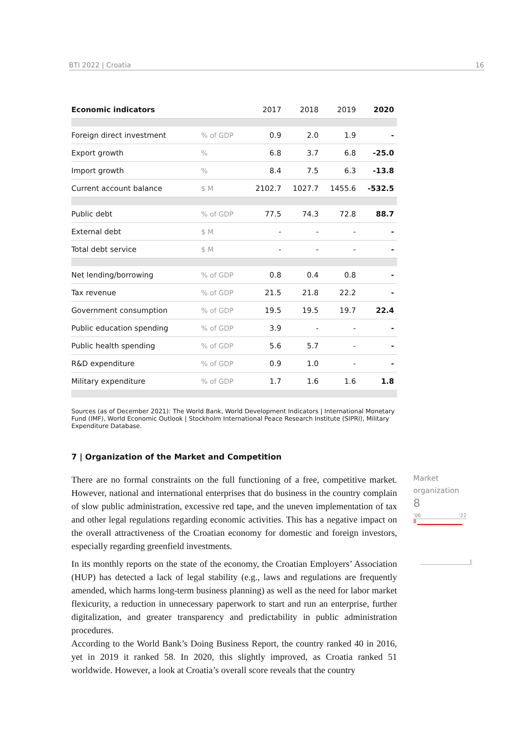BTI 2022 | Croatia 16
| Economic indicators | | 2017 | 2018 | 2019 | 2020 |
| Foreign direct investment | % of GDP | 0.9 | 2.0 | 1.9 | - |
| Export growth | % | 6.8 | 3.7 | 6.8 | -25.0 |
| Import growth | % | 8.4 | 7.5 | 6.3 | -13.8 |
| Current account balance | $ M | 2102.7 | 1027.7 | 1455.6 | -532.5 |
| Public debt | % of GDP | 77.5 | 74.3 | 72.8 | 88.7 |
| External debt | $ M | - | - | - | - |
| Total debt service | $ M | - | - | - | - |
| Net lending/borrowing | % of GDP | 0.8 | 0.4 | 0.8 | - |
| Tax revenue | % of GDP | 21.5 | 21.8 | 22.2 | - |
| Government consumption | % of GDP | 19.5 | 19.5 | 19.7 | 22.4 |
| Public education spending | % of GDP | 3.9 | - | - | - |
| Public health spending | % of GDP | 5.6 | 5.7 | - | - |
| R&D expenditure | % of GDP | 0.9 | 1.0 | - | - |
| Military expenditure | % of GDP | 1.7 | 1.6 | 1.6 | 1.8 |
Sources (as of December 2021): The World Bank, World Development Indicators | International Monetary Fund (IMF), World Economic Outlook | Stockholm International Peace Research Institute (SIPRI), Military Expenditure Database.
7 | Organization of the Market and Competition
There are no formal constraints on the full functioning of a free, competitive market. However, national and international enterprises that do business in the country complain of slow public administration, excessive red tape, and the uneven implementation of tax and other legal regulations regarding economic activities. This has a negative impact on the overall attractiveness of the Croatian economy for domestic and foreign investors, especially regarding greenfield investments.
In its monthly reports on the state of the economy, the Croatian Employers’ Association (HUP) has detected a lack of legal stability (e.g., laws and regulations are frequently amended, which harms long-term business planning) as well as the need for labor market flexicurity, a reduction in unnecessary paperwork to start and run an enterprise, further digitalization, and greater transparency and predictability in public administration procedures.
According to the World Bank’s Doing Business Report, the country ranked 40 in 2016, yet in 2019 it ranked 58. In 2020, this slightly improved, as Croatia ranked 51 worldwide. However, a look at Croatia’s overall score reveals that the country
Market
organization
8
'06 '22
8
1